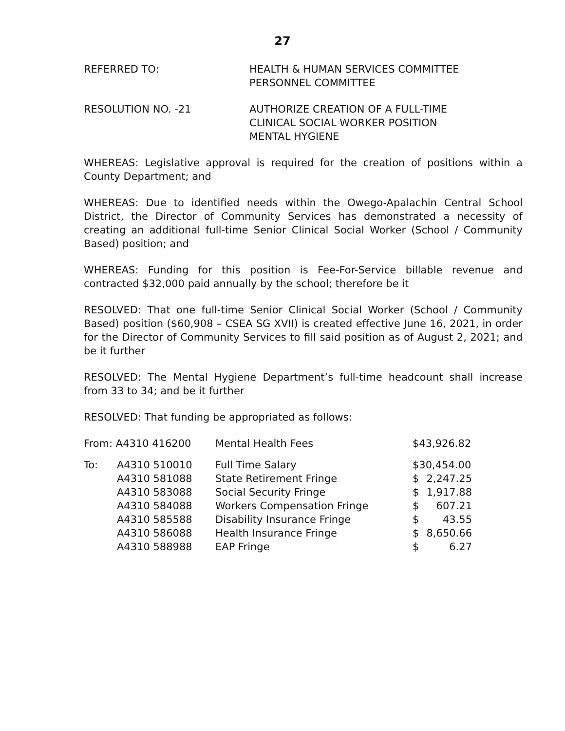27
REFERRED TO: HEALTH & HUMAN SERVICES COMMITTEE
PERSONNEL COMMITTEE
RESOLUTION NO. -21 AUTHORIZE CREATION OF A FULL-TIME
CLINICAL SOCIAL WORKER POSITION
MENTAL HYGIENE
WHEREAS: Legislative approval is required for the creation of positions within a County Department; and
WHEREAS: Due to identified needs within the Owego-Apalachin Central School District, the Director of Community Services has demonstrated a necessity of creating an additional full-time Senior Clinical Social Worker (School / Community Based) position; and
WHEREAS: Funding for this position is Fee-For-Service billable revenue and contracted $32,000 paid annually by the school; therefore be it
RESOLVED: That one full-time Senior Clinical Social Worker (School / Community Based) position ($60,908 – CSEA SG XVII) is created effective June 16, 2021, in order for the Director of Community Services to fill said position as of August 2, 2021; and be it further
RESOLVED: The Mental Hygiene Department’s full-time headcount shall increase from 33 to 34; and be it further
RESOLVED: That funding be appropriated as follows:
| From: A4310 416200 | | Mental Health Fees | $43,926.82 | |
| To: | A4310 510010 | Full Time Salary | $30,454.00 | |
| | A4310 581088 | State Retirement Fringe | $ | 2,247.25 |
| | A4310 583088 | Social Security Fringe | $ | 1,917.88 |
| | A4310 584088 | Workers Compensation Fringe | $ | 607.21 |
| | A4310 585588 | Disability Insurance Fringe | $ | 43.55 |
| | A4310 586088 | Health Insurance Fringe | $ | 8,650.66 |
| | A4310 588988 | EAP Fringe | $ | 6.27 |